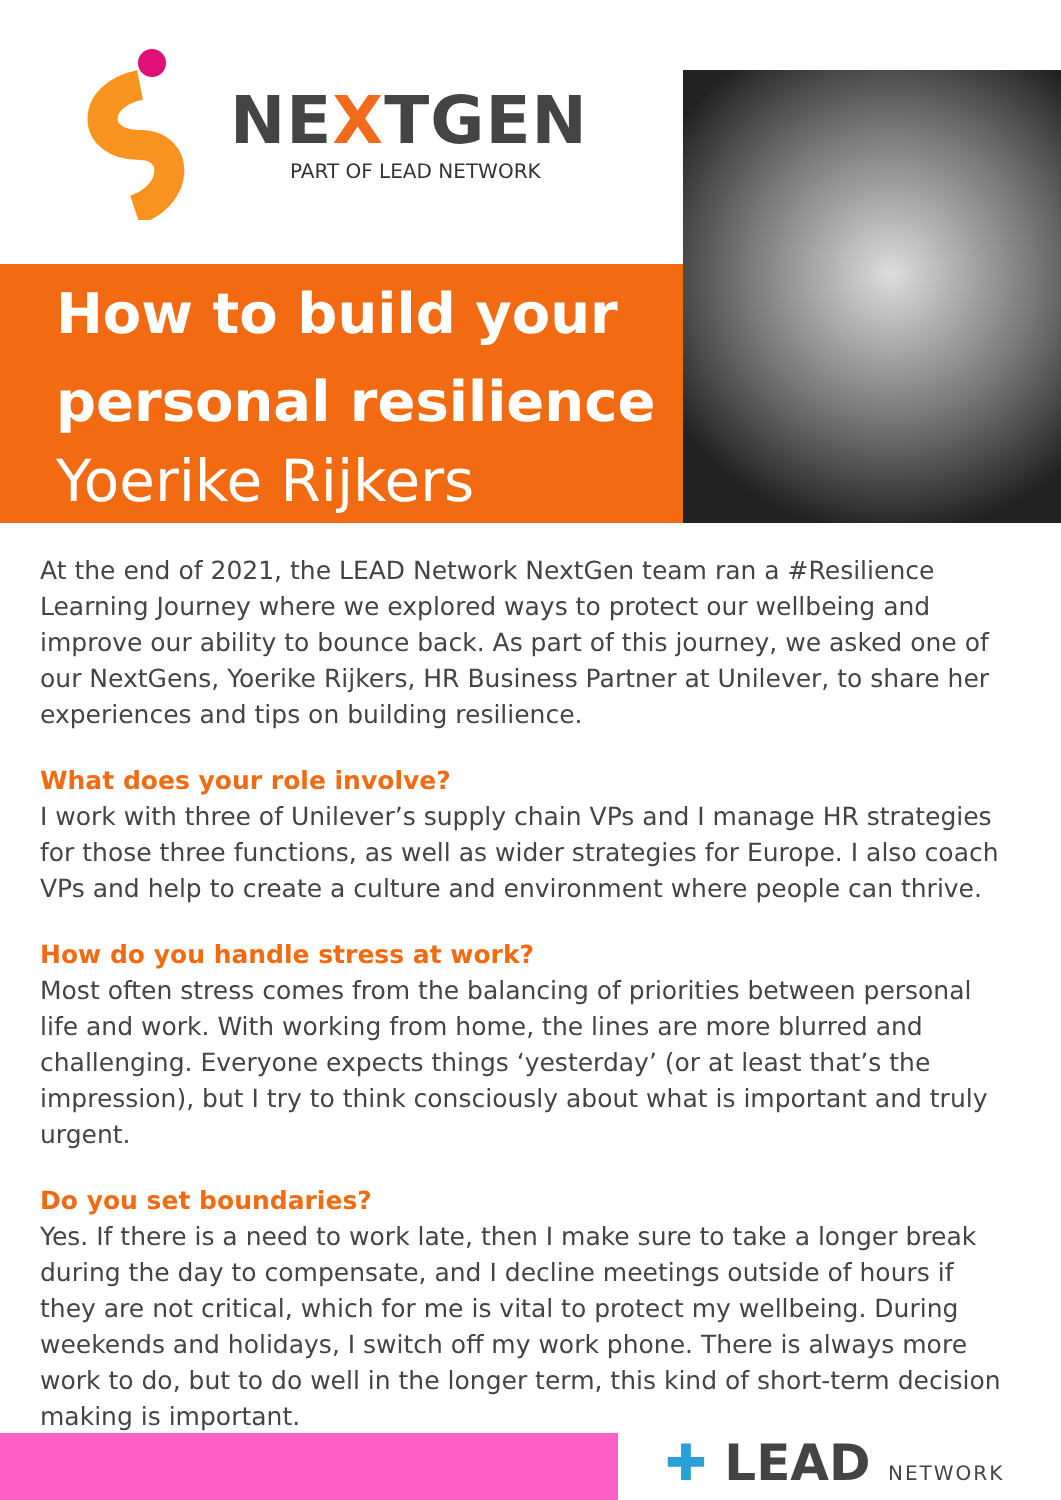NEXTGEN
PART OF LEAD NETWORK
How to build your
personal resilience
Yoerike Rijkers
At the end of 2021, the LEAD Network NextGen team ran a #Resilience Learning Journey where we explored ways to protect our wellbeing and improve our ability to bounce back. As part of this journey, we asked one of our NextGens, Yoerike Rijkers, HR Business Partner at Unilever, to share her experiences and tips on building resilience.
What does your role involve?
I work with three of Unilever’s supply chain VPs and I manage HR strategies for those three functions, as well as wider strategies for Europe. I also coach VPs and help to create a culture and environment where people can thrive.
How do you handle stress at work?
Most often stress comes from the balancing of priorities between personal life and work. With working from home, the lines are more blurred and challenging. Everyone expects things ‘yesterday’ (or at least that’s the impression), but I try to think consciously about what is important and truly urgent.
Do you set boundaries?
Yes. If there is a need to work late, then I make sure to take a longer break during the day to compensate, and I decline meetings outside of hours if they are not critical, which for me is vital to protect my wellbeing. During weekends and holidays, I switch off my work phone. There is always more work to do, but to do well in the longer term, this kind of short-term decision making is important.
✚ LEAD NETWORK